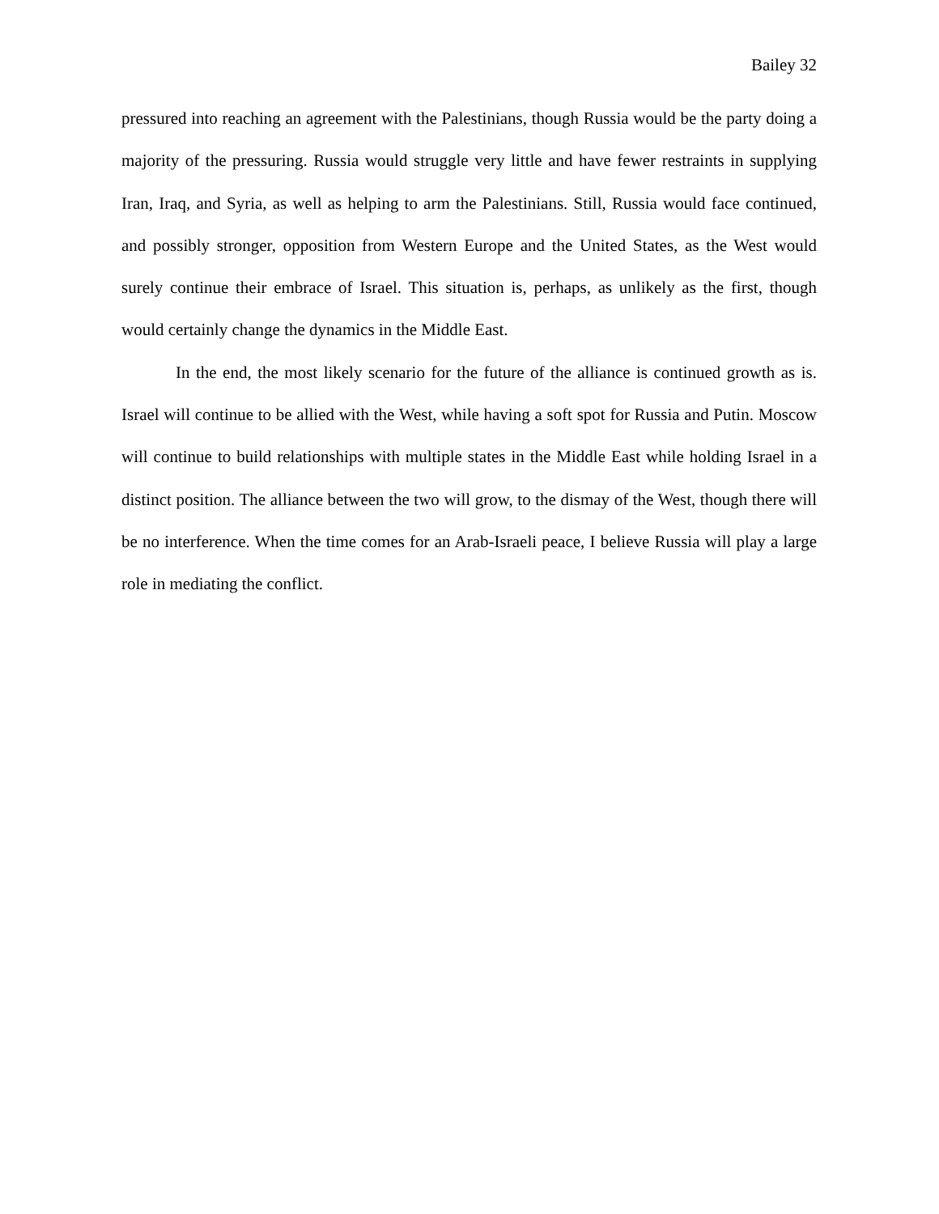Bailey 32
pressured into reaching an agreement with the Palestinians, though Russia would be the party doing a majority of the pressuring. Russia would struggle very little and have fewer restraints in supplying Iran, Iraq, and Syria, as well as helping to arm the Palestinians. Still, Russia would face continued, and possibly stronger, opposition from Western Europe and the United States, as the West would surely continue their embrace of Israel. This situation is, perhaps, as unlikely as the first, though would certainly change the dynamics in the Middle East.
In the end, the most likely scenario for the future of the alliance is continued growth as is. Israel will continue to be allied with the West, while having a soft spot for Russia and Putin. Moscow will continue to build relationships with multiple states in the Middle East while holding Israel in a distinct position. The alliance between the two will grow, to the dismay of the West, though there will be no interference. When the time comes for an Arab-Israeli peace, I believe Russia will play a large role in mediating the conflict.